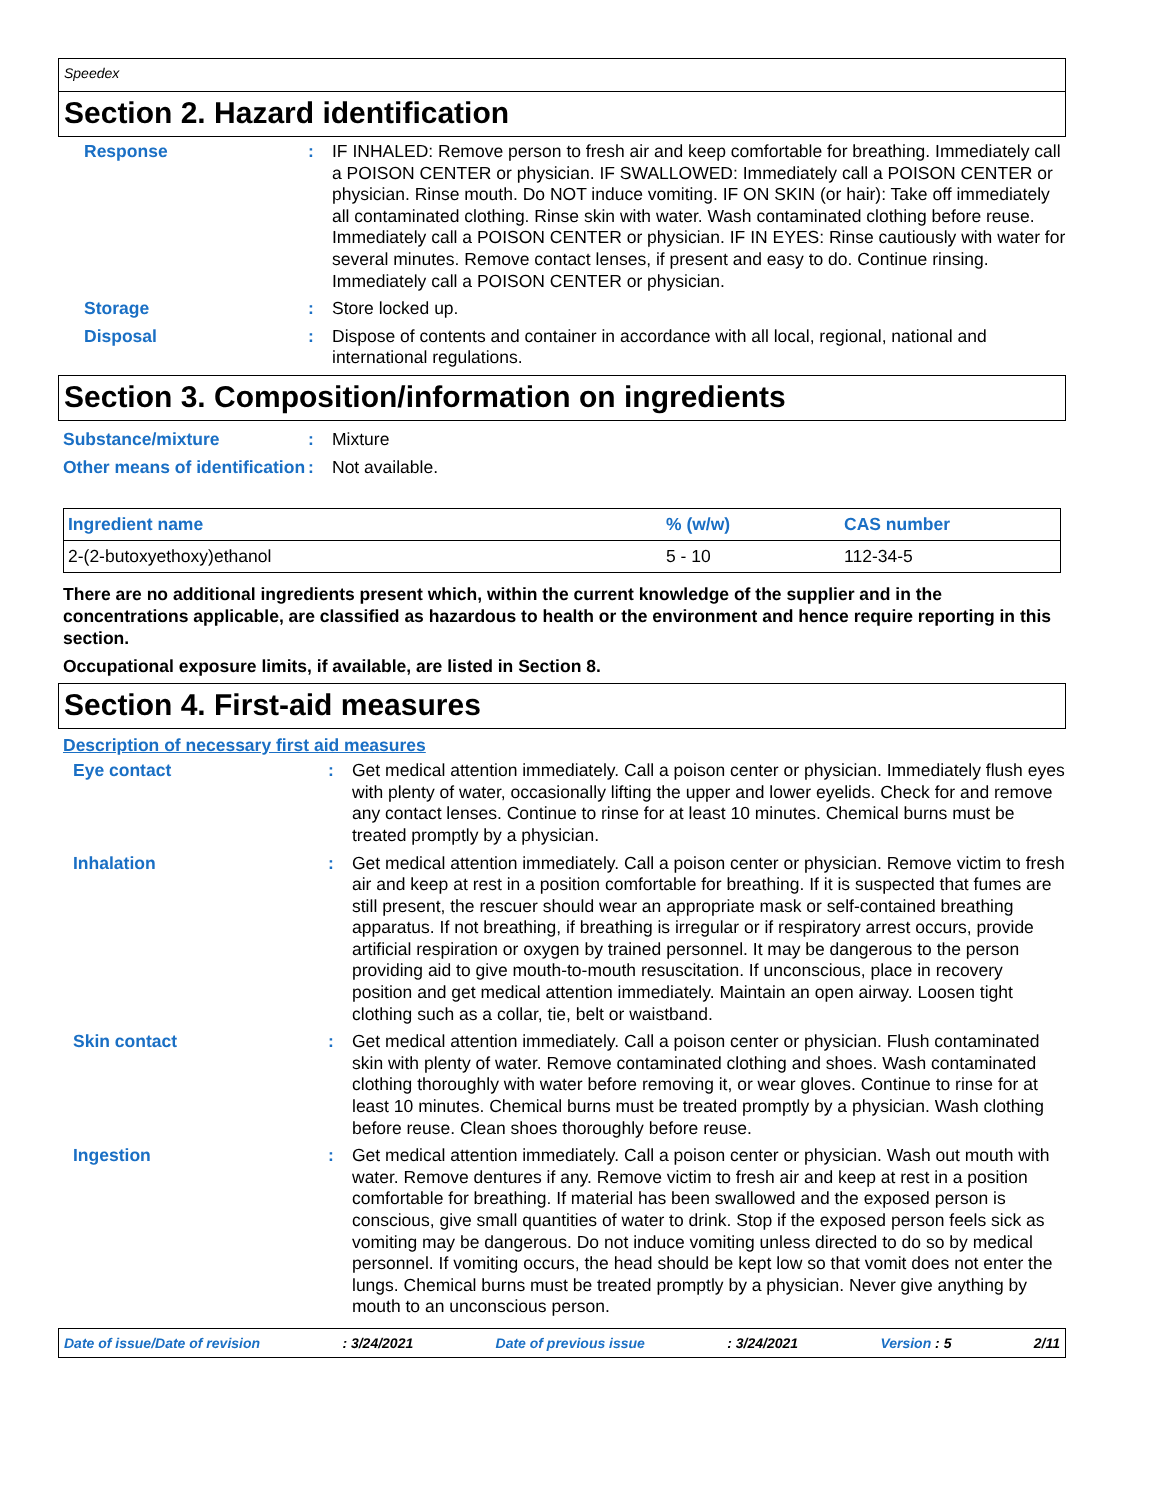Speedex
Section 2. Hazard identification
Response :
IF INHALED: Remove person to fresh air and keep comfortable for breathing. Immediately call a POISON CENTER or physician. IF SWALLOWED: Immediately call a POISON CENTER or physician. Rinse mouth. Do NOT induce vomiting. IF ON SKIN (or hair): Take off immediately all contaminated clothing. Rinse skin with water. Wash contaminated clothing before reuse. Immediately call a POISON CENTER or physician. IF IN EYES: Rinse cautiously with water for several minutes. Remove contact lenses, if present and easy to do. Continue rinsing. Immediately call a POISON CENTER or physician.
Storage :
Store locked up.
Disposal :
Dispose of contents and container in accordance with all local, regional, national and international regulations.
Section 3. Composition/information on ingredients
Substance/mixture :
Mixture
Other means of identification
:
Not available.
| Ingredient name | % (w/w) | CAS number |
| --- | --- | --- |
| 2-(2-butoxyethoxy)ethanol | 5 - 10 | 112-34-5 |
There are no additional ingredients present which, within the current knowledge of the supplier and in the concentrations applicable, are classified as hazardous to health or the environment and hence require reporting in this section.
Occupational exposure limits, if available, are listed in Section 8.
Section 4. First-aid measures
Description of necessary first aid measures
Eye contact :
Get medical attention immediately. Call a poison center or physician. Immediately flush eyes with plenty of water, occasionally lifting the upper and lower eyelids. Check for and remove any contact lenses. Continue to rinse for at least 10 minutes. Chemical burns must be treated promptly by a physician.
Inhalation :
Get medical attention immediately. Call a poison center or physician. Remove victim to fresh air and keep at rest in a position comfortable for breathing. If it is suspected that fumes are still present, the rescuer should wear an appropriate mask or self-contained breathing apparatus. If not breathing, if breathing is irregular or if respiratory arrest occurs, provide artificial respiration or oxygen by trained personnel. It may be dangerous to the person providing aid to give mouth-to-mouth resuscitation. If unconscious, place in recovery position and get medical attention immediately. Maintain an open airway. Loosen tight clothing such as a collar, tie, belt or waistband.
Skin contact :
Get medical attention immediately. Call a poison center or physician. Flush contaminated skin with plenty of water. Remove contaminated clothing and shoes. Wash contaminated clothing thoroughly with water before removing it, or wear gloves. Continue to rinse for at least 10 minutes. Chemical burns must be treated promptly by a physician. Wash clothing before reuse. Clean shoes thoroughly before reuse.
Ingestion :
Get medical attention immediately. Call a poison center or physician. Wash out mouth with water. Remove dentures if any. Remove victim to fresh air and keep at rest in a position comfortable for breathing. If material has been swallowed and the exposed person is conscious, give small quantities of water to drink. Stop if the exposed person feels sick as vomiting may be dangerous. Do not induce vomiting unless directed to do so by medical personnel. If vomiting occurs, the head should be kept low so that vomit does not enter the lungs. Chemical burns must be treated promptly by a physician. Never give anything by mouth to an unconscious person.
Date of issue/Date of revision: 3/24/2021 Date of previous issue: 3/24/2021 Version : 5 2/11